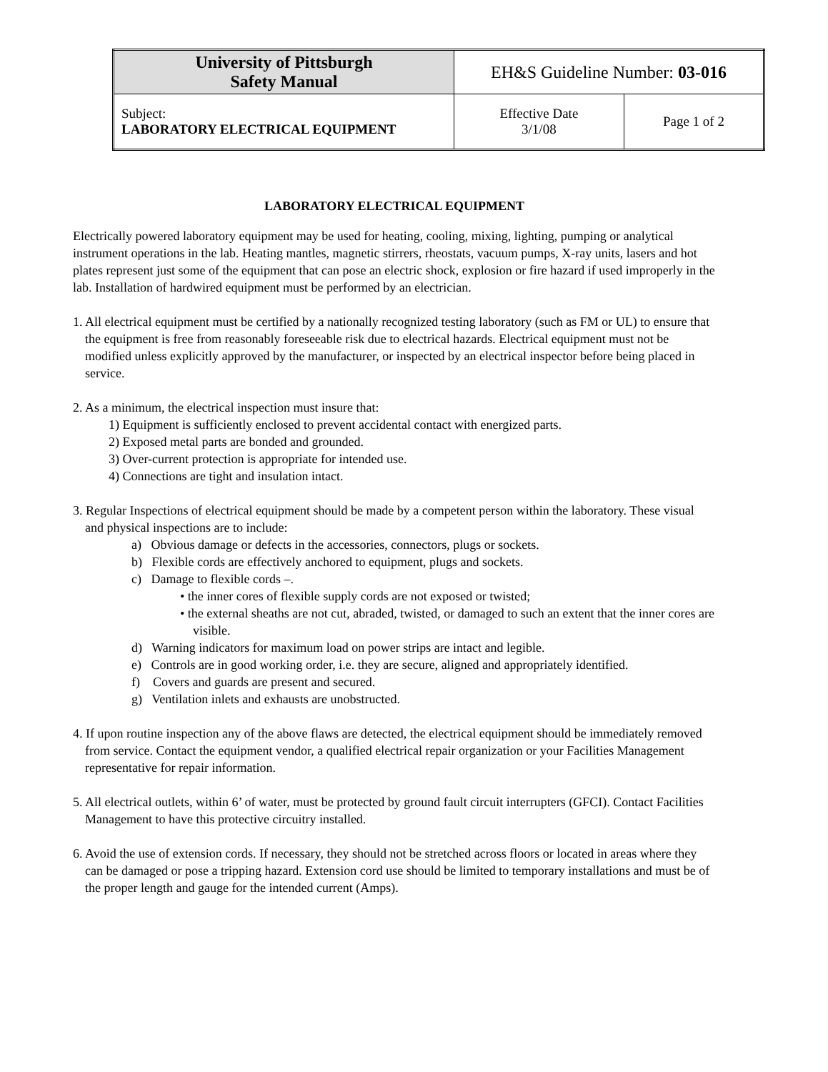| University of Pittsburgh Safety Manual | EH&S Guideline Number: 03-016 | |
| Subject: LABORATORY ELECTRICAL EQUIPMENT | Effective Date 3/1/08 | Page 1 of 2 |
LABORATORY ELECTRICAL EQUIPMENT
Electrically powered laboratory equipment may be used for heating, cooling, mixing, lighting, pumping or analytical instrument operations in the lab. Heating mantles, magnetic stirrers, rheostats, vacuum pumps, X-ray units, lasers and hot plates represent just some of the equipment that can pose an electric shock, explosion or fire hazard if used improperly in the lab. Installation of hardwired equipment must be performed by an electrician.
1. All electrical equipment must be certified by a nationally recognized testing laboratory (such as FM or UL) to ensure that the equipment is free from reasonably foreseeable risk due to electrical hazards. Electrical equipment must not be modified unless explicitly approved by the manufacturer, or inspected by an electrical inspector before being placed in service.
2. As a minimum, the electrical inspection must insure that:
1) Equipment is sufficiently enclosed to prevent accidental contact with energized parts.
2) Exposed metal parts are bonded and grounded.
3) Over-current protection is appropriate for intended use.
4) Connections are tight and insulation intact.
3. Regular Inspections of electrical equipment should be made by a competent person within the laboratory. These visual and physical inspections are to include:
a) Obvious damage or defects in the accessories, connectors, plugs or sockets.
b) Flexible cords are effectively anchored to equipment, plugs and sockets.
c) Damage to flexible cords –.
• the inner cores of flexible supply cords are not exposed or twisted;
• the external sheaths are not cut, abraded, twisted, or damaged to such an extent that the inner cores are visible.
d) Warning indicators for maximum load on power strips are intact and legible.
e) Controls are in good working order, i.e. they are secure, aligned and appropriately identified.
f) Covers and guards are present and secured.
g) Ventilation inlets and exhausts are unobstructed.
4. If upon routine inspection any of the above flaws are detected, the electrical equipment should be immediately removed from service. Contact the equipment vendor, a qualified electrical repair organization or your Facilities Management representative for repair information.
5. All electrical outlets, within 6’ of water, must be protected by ground fault circuit interrupters (GFCI). Contact Facilities Management to have this protective circuitry installed.
6. Avoid the use of extension cords. If necessary, they should not be stretched across floors or located in areas where they can be damaged or pose a tripping hazard. Extension cord use should be limited to temporary installations and must be of the proper length and gauge for the intended current (Amps).